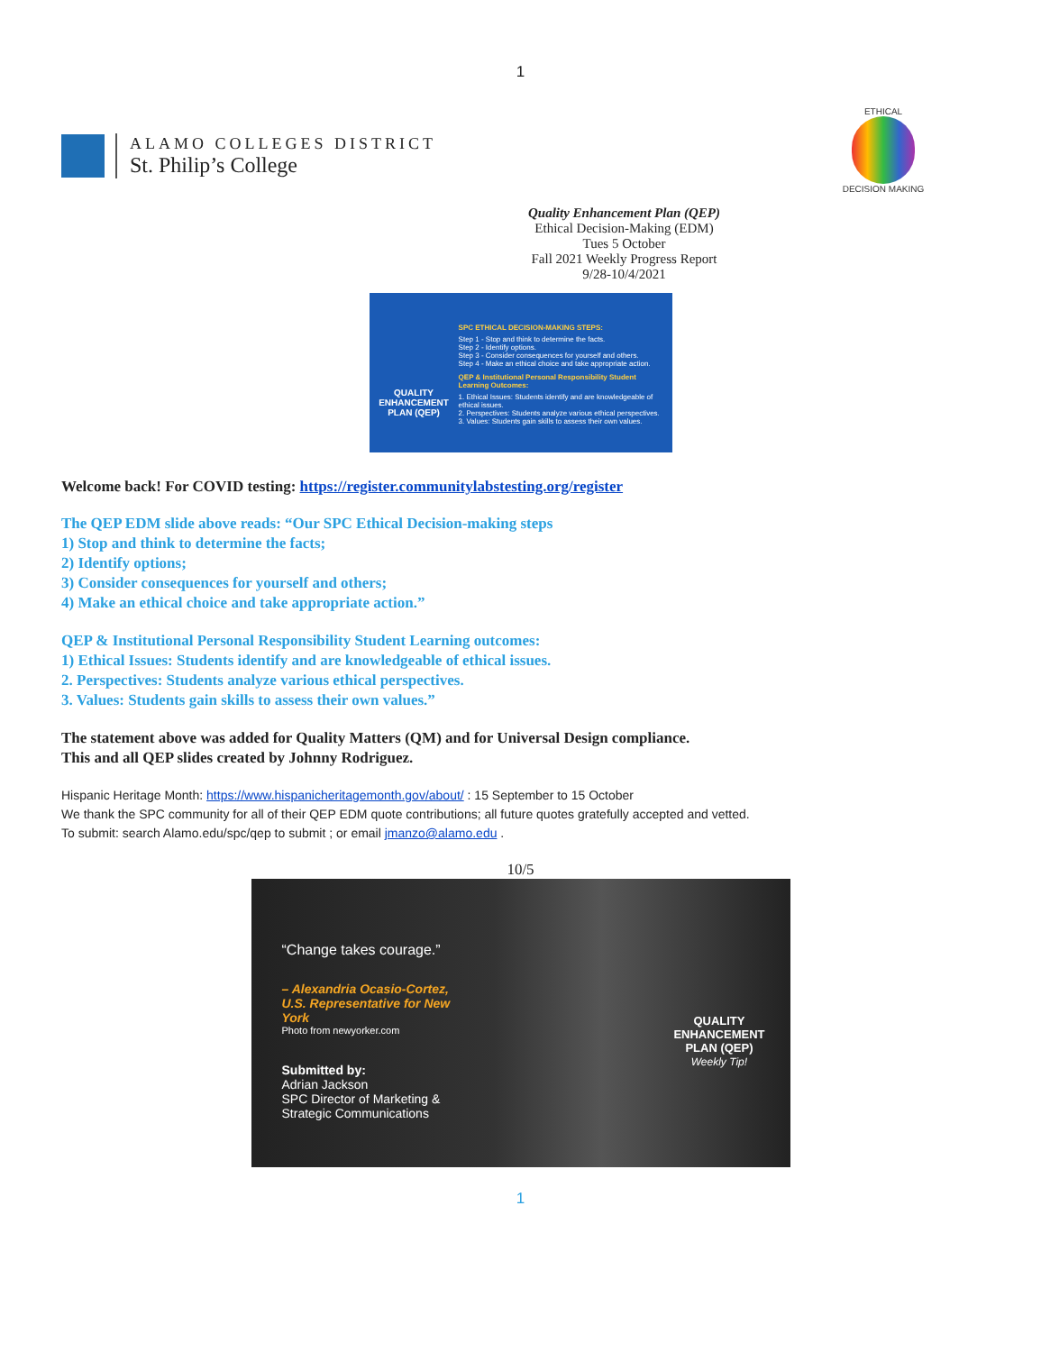1
ALAMO COLLEGES DISTRICT
St. Philip’s College
ETHICAL DECISION MAKING
Quality Enhancement Plan (QEP)
Ethical Decision-Making (EDM)
Tues 5 October
Fall 2021 Weekly Progress Report
9/28-10/4/2021
QUALITY
ENHANCEMENT
PLAN (QEP)
SPC ETHICAL DECISION-MAKING STEPS:
Step 1 - Stop and think to determine the facts.
Step 2 - Identify options.
Step 3 - Consider consequences for yourself and others.
Step 4 - Make an ethical choice and take appropriate action.
QEP & Institutional Personal Responsibility Student Learning Outcomes:
1. Ethical Issues: Students identify and are knowledgeable of ethical issues.
2. Perspectives: Students analyze various ethical perspectives.
3. Values: Students gain skills to assess their own values.
Welcome back! For COVID testing: https://register.communitylabstesting.org/register
The QEP EDM slide above reads: “Our SPC Ethical Decision-making steps
1) Stop and think to determine the facts;
2) Identify options;
3) Consider consequences for yourself and others;
4) Make an ethical choice and take appropriate action.”
QEP & Institutional Personal Responsibility Student Learning outcomes:
1) Ethical Issues: Students identify and are knowledgeable of ethical issues.
2. Perspectives: Students analyze various ethical perspectives.
3. Values: Students gain skills to assess their own values.”
The statement above was added for Quality Matters (QM) and for Universal Design compliance.
This and all QEP slides created by Johnny Rodriguez.
Hispanic Heritage Month: https://www.hispanicheritagemonth.gov/about/ : 15 September to 15 October
We thank the SPC community for all of their QEP EDM quote contributions; all future quotes gratefully accepted and vetted.
To submit: search Alamo.edu/spc/qep to submit ; or email jmanzo@alamo.edu .
10/5
“Change takes courage.”
– Alexandria Ocasio-Cortez,
U.S. Representative for New York
Photo from newyorker.com
Submitted by:
Adrian Jackson
SPC Director of Marketing &
Strategic Communications
QUALITY
ENHANCEMENT
PLAN (QEP)
Weekly Tip!
1